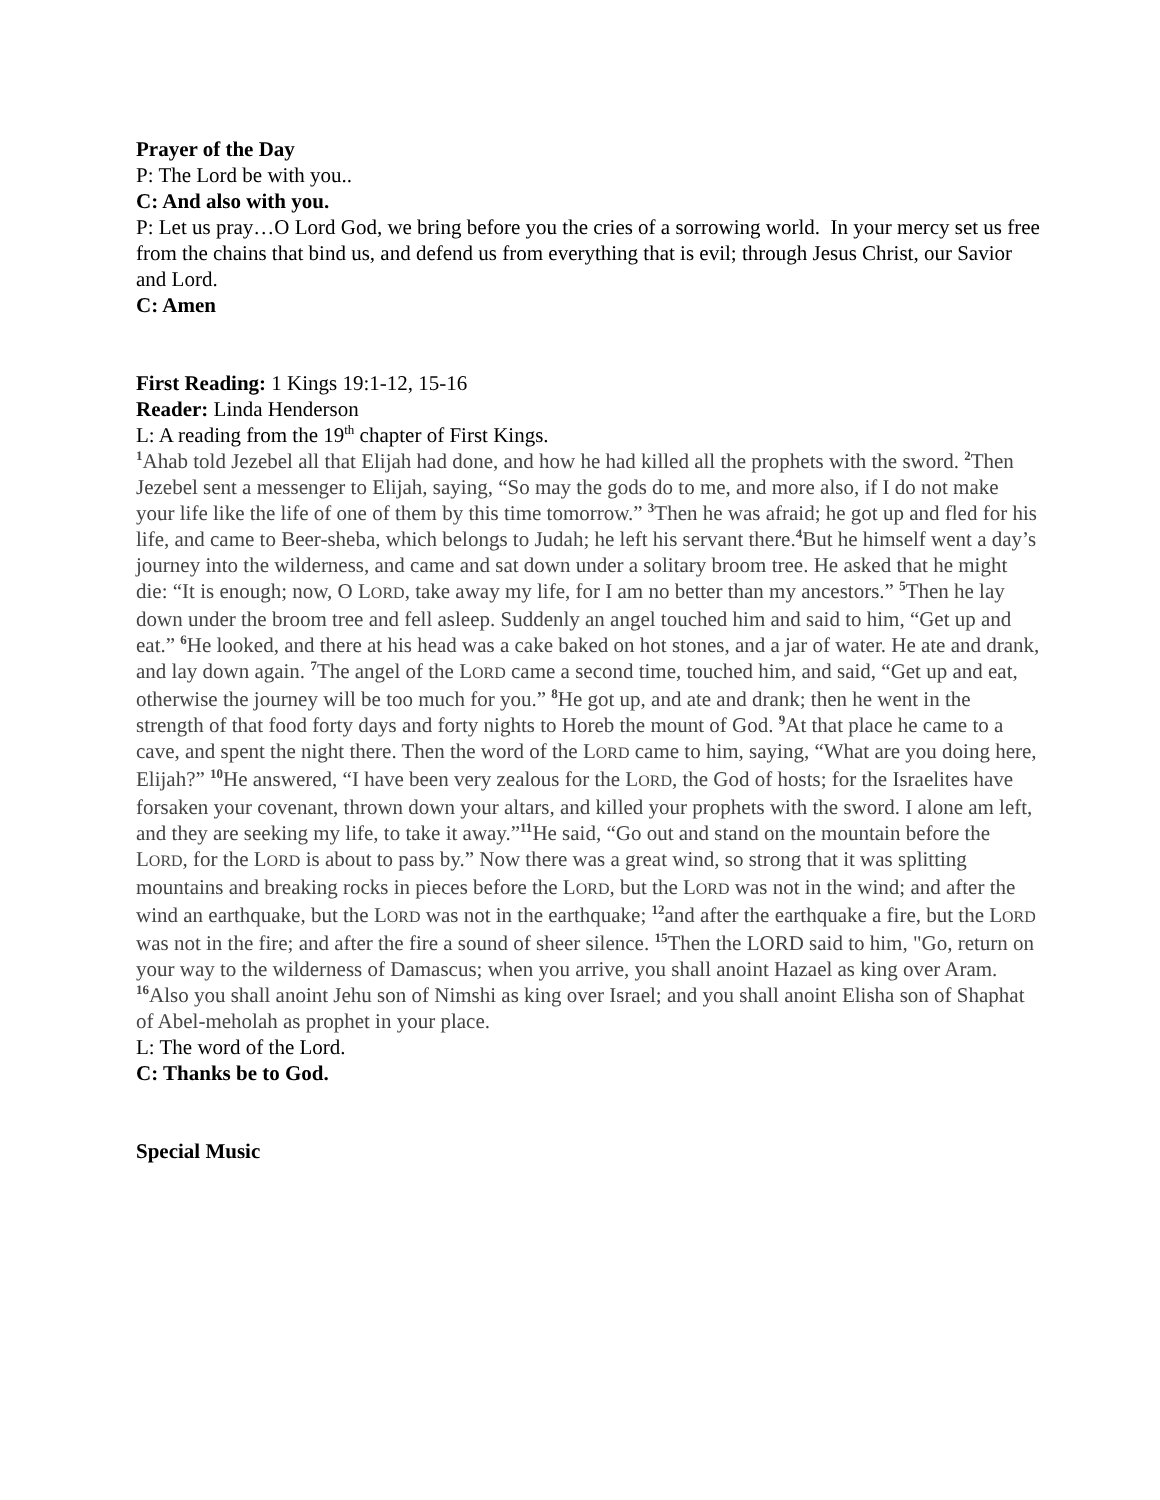Prayer of the Day
P: The Lord be with you..
C: And also with you.
P: Let us pray…O Lord God, we bring before you the cries of a sorrowing world. In your mercy set us free from the chains that bind us, and defend us from everything that is evil; through Jesus Christ, our Savior and Lord.
C: Amen
First Reading: 1 Kings 19:1-12, 15-16
Reader: Linda Henderson
L: A reading from the 19<sup>th</sup> chapter of First Kings.
<sup>1</sup> Ahab told Jezebel all that Elijah had done, and how he had killed all the prophets with the sword. <sup>2</sup>Then Jezebel sent a messenger to Elijah, saying, “So may the gods do to me, and more also, if I do not make your life like the life of one of them by this time tomorrow.” <sup>3</sup>Then he was afraid; he got up and fled for his life, and came to Beer-sheba, which belongs to Judah; he left his servant there.<sup>4</sup>But he himself went a day’s journey into the wilderness, and came and sat down under a solitary broom tree. He asked that he might die: “It is enough; now, O LORD, take away my life, for I am no better than my ancestors.” <sup>5</sup>Then he lay down under the broom tree and fell asleep. Suddenly an angel touched him and said to him, “Get up and eat.” <sup>6</sup>He looked, and there at his head was a cake baked on hot stones, and a jar of water. He ate and drank, and lay down again. <sup>7</sup>The angel of the LORD came a second time, touched him, and said, “Get up and eat, otherwise the journey will be too much for you.” <sup>8</sup>He got up, and ate and drank; then he went in the strength of that food forty days and forty nights to Horeb the mount of God. <sup>9</sup>At that place he came to a cave, and spent the night there. Then the word of the LORD came to him, saying, “What are you doing here, Elijah?” <sup>10</sup>He answered, “I have been very zealous for the LORD, the God of hosts; for the Israelites have forsaken your covenant, thrown down your altars, and killed your prophets with the sword. I alone am left, and they are seeking my life, to take it away.”<sup>11</sup>He said, “Go out and stand on the mountain before the LORD, for the LORD is about to pass by.” Now there was a great wind, so strong that it was splitting mountains and breaking rocks in pieces before the LORD, but the LORD was not in the wind; and after the wind an earthquake, but the LORD was not in the earthquake; <sup>12</sup>and after the earthquake a fire, but the LORD was not in the fire; and after the fire a sound of sheer silence. <sup>15</sup>Then the LORD said to him, "Go, return on your way to the wilderness of Damascus; when you arrive, you shall anoint Hazael as king over Aram. <sup>16</sup>Also you shall anoint Jehu son of Nimshi as king over Israel; and you shall anoint Elisha son of Shaphat of Abel-meholah as prophet in your place.
L: The word of the Lord.
C: Thanks be to God.
Special Music